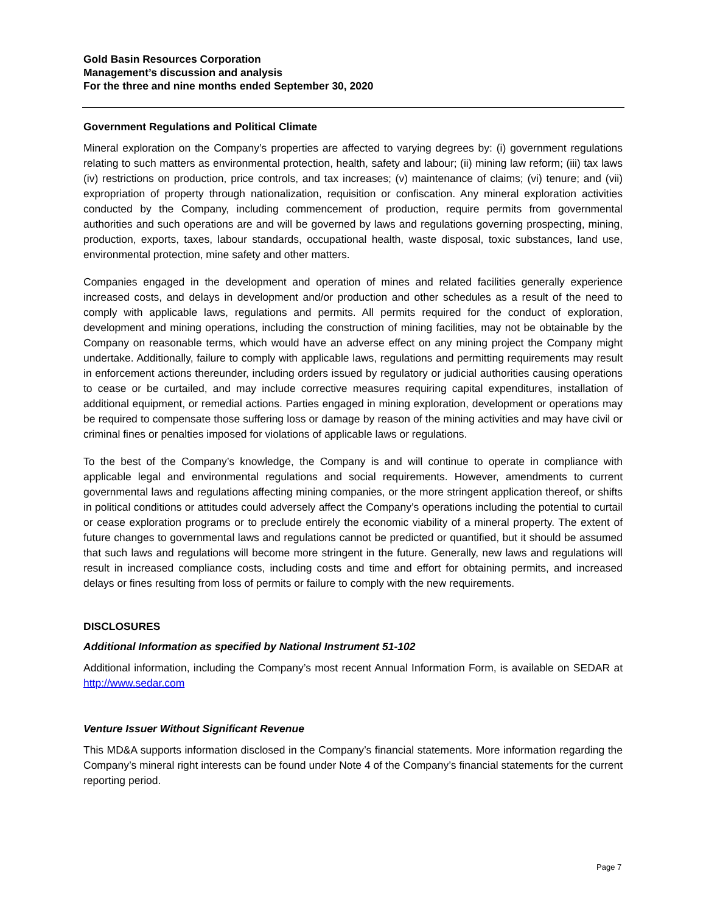Gold Basin Resources Corporation
Management’s discussion and analysis
For the three and nine months ended September 30, 2020
Government Regulations and Political Climate
Mineral exploration on the Company’s properties are affected to varying degrees by: (i) government regulations relating to such matters as environmental protection, health, safety and labour; (ii) mining law reform; (iii) tax laws (iv) restrictions on production, price controls, and tax increases; (v) maintenance of claims; (vi) tenure; and (vii) expropriation of property through nationalization, requisition or confiscation. Any mineral exploration activities conducted by the Company, including commencement of production, require permits from governmental authorities and such operations are and will be governed by laws and regulations governing prospecting, mining, production, exports, taxes, labour standards, occupational health, waste disposal, toxic substances, land use, environmental protection, mine safety and other matters.
Companies engaged in the development and operation of mines and related facilities generally experience increased costs, and delays in development and/or production and other schedules as a result of the need to comply with applicable laws, regulations and permits. All permits required for the conduct of exploration, development and mining operations, including the construction of mining facilities, may not be obtainable by the Company on reasonable terms, which would have an adverse effect on any mining project the Company might undertake. Additionally, failure to comply with applicable laws, regulations and permitting requirements may result in enforcement actions thereunder, including orders issued by regulatory or judicial authorities causing operations to cease or be curtailed, and may include corrective measures requiring capital expenditures, installation of additional equipment, or remedial actions. Parties engaged in mining exploration, development or operations may be required to compensate those suffering loss or damage by reason of the mining activities and may have civil or criminal fines or penalties imposed for violations of applicable laws or regulations.
To the best of the Company’s knowledge, the Company is and will continue to operate in compliance with applicable legal and environmental regulations and social requirements. However, amendments to current governmental laws and regulations affecting mining companies, or the more stringent application thereof, or shifts in political conditions or attitudes could adversely affect the Company’s operations including the potential to curtail or cease exploration programs or to preclude entirely the economic viability of a mineral property. The extent of future changes to governmental laws and regulations cannot be predicted or quantified, but it should be assumed that such laws and regulations will become more stringent in the future. Generally, new laws and regulations will result in increased compliance costs, including costs and time and effort for obtaining permits, and increased delays or fines resulting from loss of permits or failure to comply with the new requirements.
DISCLOSURES
Additional Information as specified by National Instrument 51-102
Additional information, including the Company’s most recent Annual Information Form, is available on SEDAR at http://www.sedar.com
Venture Issuer Without Significant Revenue
This MD&A supports information disclosed in the Company’s financial statements. More information regarding the Company’s mineral right interests can be found under Note 4 of the Company’s financial statements for the current reporting period.
Page 7